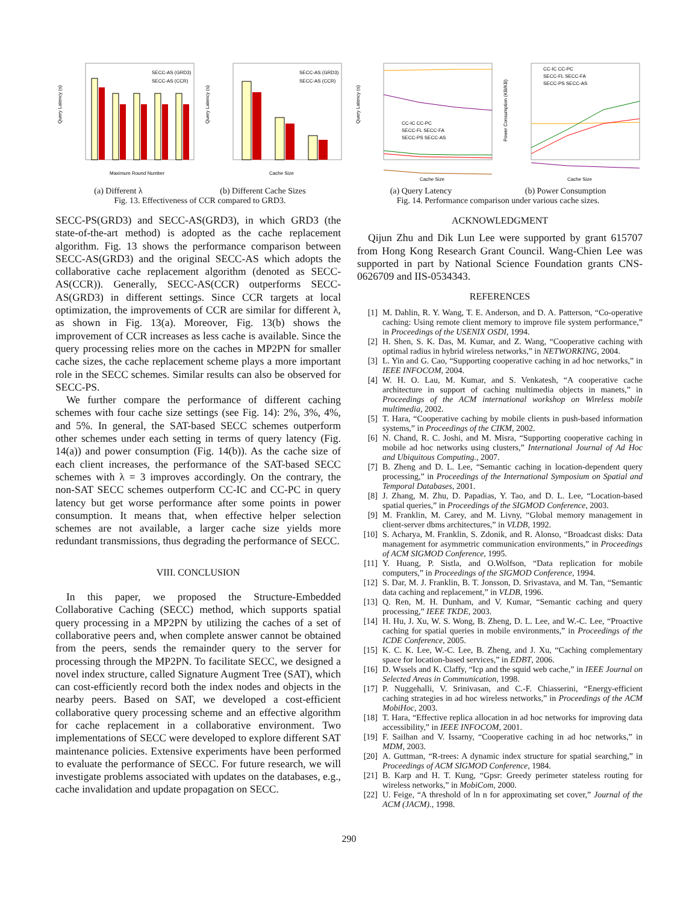SECC-AS (GRD3)
SECC-AS (CCR)
Maximum Round Number
Query Latency (s)
SECC-AS (GRD3)
SECC-AS (CCR)
Cache Size
Query Latency (s)
(a) Different λ (b) Different Cache Sizes
Fig. 13. Effectiveness of CCR compared to GRD3.
CC-IC CC-PC
SECC-FL SECC-FA
SECC-PS SECC-AS
Cache Size
Query Latency (s)
CC-IC CC-PC
SECC-FL SECC-FA
SECC-PS SECC-AS
Cache Size
Power Consumption (KB/KB)
(a) Query Latency (b) Power Consumption
Fig. 14. Performance comparison under various cache sizes.
SECC-PS(GRD3) and SECC-AS(GRD3), in which GRD3 (the state-of-the-art method) is adopted as the cache replacement algorithm. Fig. 13 shows the performance comparison between SECC-AS(GRD3) and the original SECC-AS which adopts the collaborative cache replacement algorithm (denoted as SECC-AS(CCR)). Generally, SECC-AS(CCR) outperforms SECC-AS(GRD3) in different settings. Since CCR targets at local optimization, the improvements of CCR are similar for different λ, as shown in Fig. 13(a). Moreover, Fig. 13(b) shows the improvement of CCR increases as less cache is available. Since the query processing relies more on the caches in MP2PN for smaller cache sizes, the cache replacement scheme plays a more important role in the SECC schemes. Similar results can also be observed for SECC-PS.
We further compare the performance of different caching schemes with four cache size settings (see Fig. 14): 2%, 3%, 4%, and 5%. In general, the SAT-based SECC schemes outperform other schemes under each setting in terms of query latency (Fig. 14(a)) and power consumption (Fig. 14(b)). As the cache size of each client increases, the performance of the SAT-based SECC schemes with λ = 3 improves accordingly. On the contrary, the non-SAT SECC schemes outperform CC-IC and CC-PC in query latency but get worse performance after some points in power consumption. It means that, when effective helper selection schemes are not available, a larger cache size yields more redundant transmissions, thus degrading the performance of SECC.
VIII. CONCLUSION
In this paper, we proposed the Structure-Embedded Collaborative Caching (SECC) method, which supports spatial query processing in a MP2PN by utilizing the caches of a set of collaborative peers and, when complete answer cannot be obtained from the peers, sends the remainder query to the server for processing through the MP2PN. To facilitate SECC, we designed a novel index structure, called Signature Augment Tree (SAT), which can cost-efficiently record both the index nodes and objects in the nearby peers. Based on SAT, we developed a cost-efficient collaborative query processing scheme and an effective algorithm for cache replacement in a collaborative environment. Two implementations of SECC were developed to explore different SAT maintenance policies. Extensive experiments have been performed to evaluate the performance of SECC. For future research, we will investigate problems associated with updates on the databases, e.g., cache invalidation and update propagation on SECC.
ACKNOWLEDGMENT
Qijun Zhu and Dik Lun Lee were supported by grant 615707 from Hong Kong Research Grant Council. Wang-Chien Lee was supported in part by National Science Foundation grants CNS-0626709 and IIS-0534343.
REFERENCES
[1] M. Dahlin, R. Y. Wang, T. E. Anderson, and D. A. Patterson, “Co-operative caching: Using remote client memory to improve file system performance,” in Proceedings of the USENIX OSDI, 1994.
[2] H. Shen, S. K. Das, M. Kumar, and Z. Wang, “Cooperative caching with optimal radius in hybrid wireless networks,” in NETWORKING, 2004.
[3] L. Yin and G. Cao, “Supporting cooperative caching in ad hoc networks,” in IEEE INFOCOM, 2004.
[4] W. H. O. Lau, M. Kumar, and S. Venkatesh, “A cooperative cache architecture in support of caching multimedia objects in manets,” in Proceedings of the ACM international workshop on Wireless mobile multimedia, 2002.
[5] T. Hara, “Cooperative caching by mobile clients in push-based information systems,” in Proceedings of the CIKM, 2002.
[6] N. Chand, R. C. Joshi, and M. Misra, “Supporting cooperative caching in mobile ad hoc networks using clusters,” International Journal of Ad Hoc and Ubiquitous Computing., 2007.
[7] B. Zheng and D. L. Lee, “Semantic caching in location-dependent query processing,” in Proceedings of the International Symposium on Spatial and Temporal Databases, 2001.
[8] J. Zhang, M. Zhu, D. Papadias, Y. Tao, and D. L. Lee, “Location-based spatial queries,” in Proceedings of the SIGMOD Conference, 2003.
[9] M. Franklin, M. Carey, and M. Livny, “Global memory management in client-server dbms architectures,” in VLDB, 1992.
[10] S. Acharya, M. Franklin, S. Zdonik, and R. Alonso, “Broadcast disks: Data management for asymmetric communication environments,” in Proceedings of ACM SIGMOD Conference, 1995.
[11] Y. Huang, P. Sistla, and O.Wolfson, “Data replication for mobile computers,” in Proceedings of the SIGMOD Conference, 1994.
[12] S. Dar, M. J. Franklin, B. T. Jonsson, D. Srivastava, and M. Tan, “Semantic data caching and replacement,” in VLDB, 1996.
[13] Q. Ren, M. H. Dunham, and V. Kumar, “Semantic caching and query processing,” IEEE TKDE, 2003.
[14] H. Hu, J. Xu, W. S. Wong, B. Zheng, D. L. Lee, and W.-C. Lee, “Proactive caching for spatial queries in mobile environments,” in Proceedings of the ICDE Conference, 2005.
[15] K. C. K. Lee, W.-C. Lee, B. Zheng, and J. Xu, “Caching complementary space for location-based services,” in EDBT, 2006.
[16] D. Wssels and K. Claffy, “Icp and the squid web cache,” in IEEE Journal on Selected Areas in Communication, 1998.
[17] P. Nuggehalli, V. Srinivasan, and C.-F. Chiasserini, “Energy-efficient caching strategies in ad hoc wireless networks,” in Proceedings of the ACM MobiHoc, 2003.
[18] T. Hara, “Effective replica allocation in ad hoc networks for improving data accessibility,” in IEEE INFOCOM, 2001.
[19] F. Sailhan and V. Issarny, “Cooperative caching in ad hoc networks,” in MDM, 2003.
[20] A. Guttman, “R-trees: A dynamic index structure for spatial searching,” in Proceedings of ACM SIGMOD Conference, 1984.
[21] B. Karp and H. T. Kung, “Gpsr: Greedy perimeter stateless routing for wireless networks,” in MobiCom, 2000.
[22] U. Feige, “A threshold of ln n for approximating set cover,” Journal of the ACM (JACM)., 1998.
290